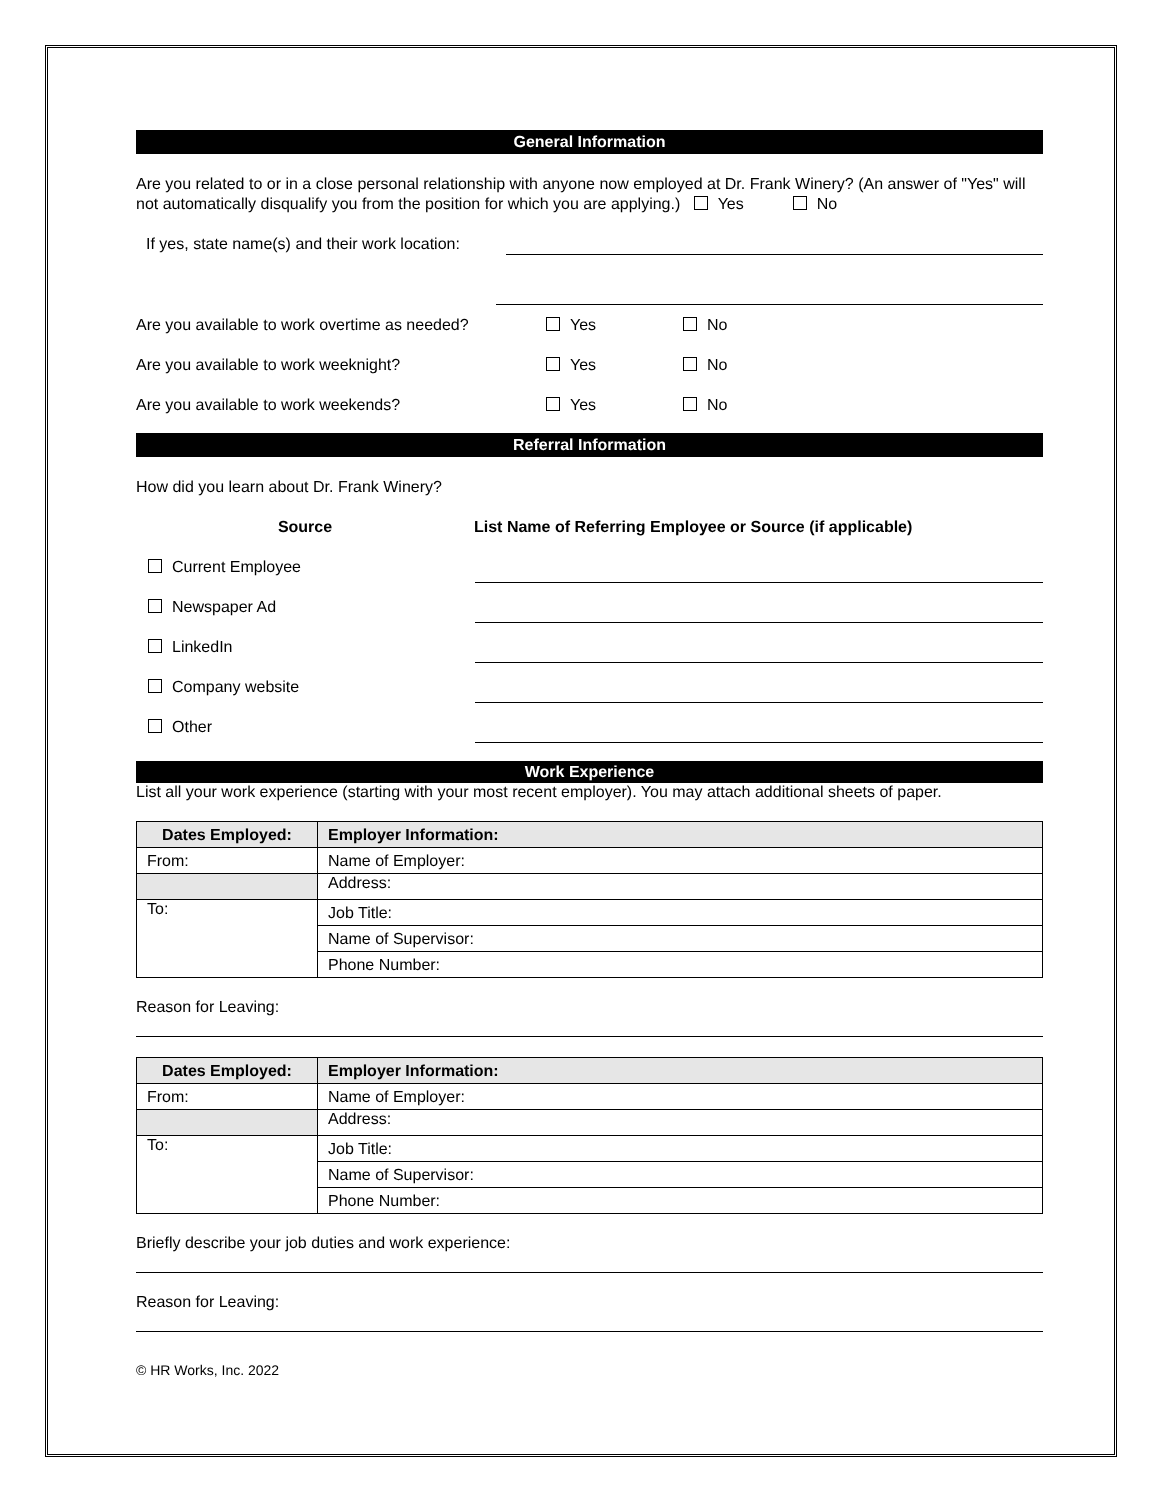General Information
Are you related to or in a close personal relationship with anyone now employed at Dr. Frank Winery? (An answer of "Yes" will not automatically disqualify you from the position for which you are applying.) Yes No
If yes, state name(s) and their work location:
Are you available to work overtime as needed? Yes No
Are you available to work weeknight? Yes No
Are you available to work weekends? Yes No
Referral Information
How did you learn about Dr. Frank Winery?
Source List Name of Referring Employee or Source (if applicable)
Current Employee
Newspaper Ad
LinkedIn
Company website
Other
Work Experience
List all your work experience (starting with your most recent employer). You may attach additional sheets of paper.
| Dates Employed: | Employer Information: |
| --- | --- |
| From: | Name of Employer: |
| | Address: |
| To: | Job Title: |
| | Name of Supervisor: |
| | Phone Number: |
Reason for Leaving:
| Dates Employed: | Employer Information: |
| --- | --- |
| From: | Name of Employer: |
| | Address: |
| To: | Job Title: |
| | Name of Supervisor: |
| | Phone Number: |
Briefly describe your job duties and work experience:
Reason for Leaving:
© HR Works, Inc. 2022